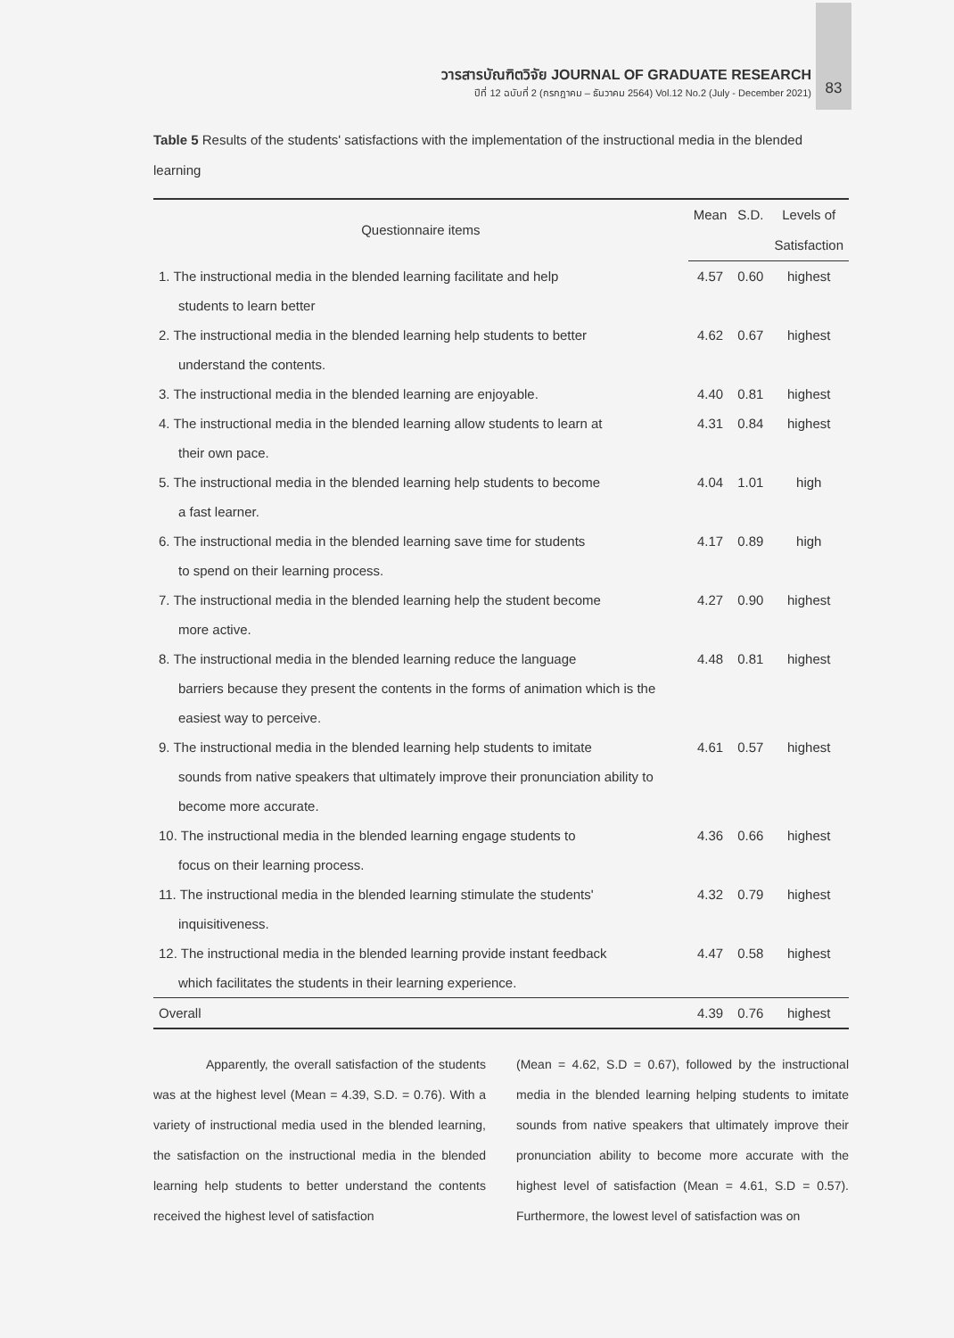วารสารบัณฑิตวิจัย JOURNAL OF GRADUATE RESEARCH
ปีที่ 12 ฉบับที่ 2 (กรกฎาคม – ธันวาคม 2564) Vol.12 No.2 (July - December 2021)
83
Table 5 Results of the students' satisfactions with the implementation of the instructional media in the blended learning
| Questionnaire items | Mean | S.D. | Levels of |
| --- | --- | --- | --- |
| | | | Satisfaction |
| 1. The instructional media in the blended learning facilitate and help students to learn better | 4.57 | 0.60 | highest |
| 2. The instructional media in the blended learning help students to better understand the contents. | 4.62 | 0.67 | highest |
| 3. The instructional media in the blended learning are enjoyable. | 4.40 | 0.81 | highest |
| 4. The instructional media in the blended learning allow students to learn at their own pace. | 4.31 | 0.84 | highest |
| 5. The instructional media in the blended learning help students to become a fast learner. | 4.04 | 1.01 | high |
| 6. The instructional media in the blended learning save time for students to spend on their learning process. | 4.17 | 0.89 | high |
| 7. The instructional media in the blended learning help the student become more active. | 4.27 | 0.90 | highest |
| 8. The instructional media in the blended learning reduce the language barriers because they present the contents in the forms of animation which is the easiest way to perceive. | 4.48 | 0.81 | highest |
| 9. The instructional media in the blended learning help students to imitate sounds from native speakers that ultimately improve their pronunciation ability to become more accurate. | 4.61 | 0.57 | highest |
| 10. The instructional media in the blended learning engage students to focus on their learning process. | 4.36 | 0.66 | highest |
| 11. The instructional media in the blended learning stimulate the students' inquisitiveness. | 4.32 | 0.79 | highest |
| 12. The instructional media in the blended learning provide instant feedback which facilitates the students in their learning experience. | 4.47 | 0.58 | highest |
| Overall | 4.39 | 0.76 | highest |
Apparently, the overall satisfaction of the students was at the highest level (Mean = 4.39, S.D. = 0.76). With a variety of instructional media used in the blended learning, the satisfaction on the instructional media in the blended learning help students to better understand the contents received the highest level of satisfaction
(Mean = 4.62, S.D = 0.67), followed by the instructional media in the blended learning helping students to imitate sounds from native speakers that ultimately improve their pronunciation ability to become more accurate with the highest level of satisfaction (Mean = 4.61, S.D = 0.57). Furthermore, the lowest level of satisfaction was on